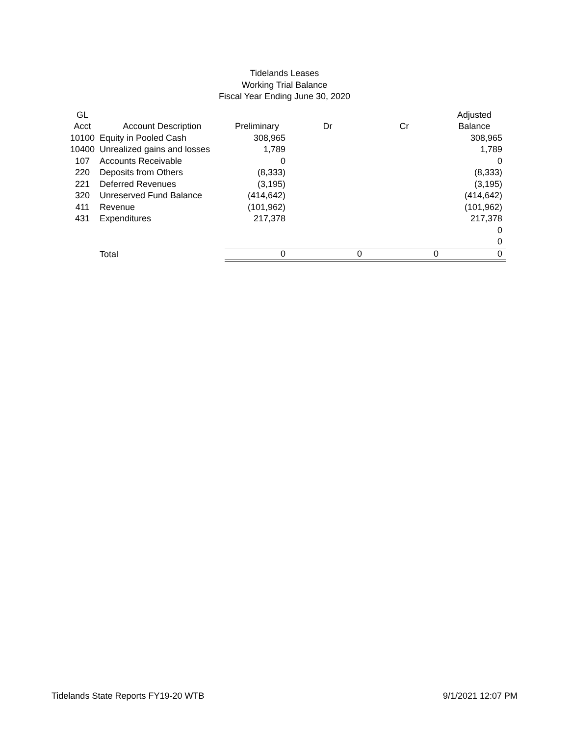Tidelands Leases
Working Trial Balance
Fiscal Year Ending June 30, 2020
| GL | | | | | Adjusted |
| --- | --- | --- | --- | --- | --- |
| Acct | Account Description | Preliminary | Dr | Cr | Balance |
| 10100 | Equity in Pooled Cash | 308,965 | | | 308,965 |
| 10400 | Unrealized gains and losses | 1,789 | | | 1,789 |
| 107 | Accounts Receivable | 0 | | | 0 |
| 220 | Deposits from Others | (8,333) | | | (8,333) |
| 221 | Deferred Revenues | (3,195) | | | (3,195) |
| 320 | Unreserved Fund Balance | (414,642) | | | (414,642) |
| 411 | Revenue | (101,962) | | | (101,962) |
| 431 | Expenditures | 217,378 | | | 217,378 |
| | | | | | 0 |
| | | | | | 0 |
| | Total | 0 | 0 | 0 | 0 |
Tidelands State Reports FY19-20 WTB 9/1/2021 12:07 PM